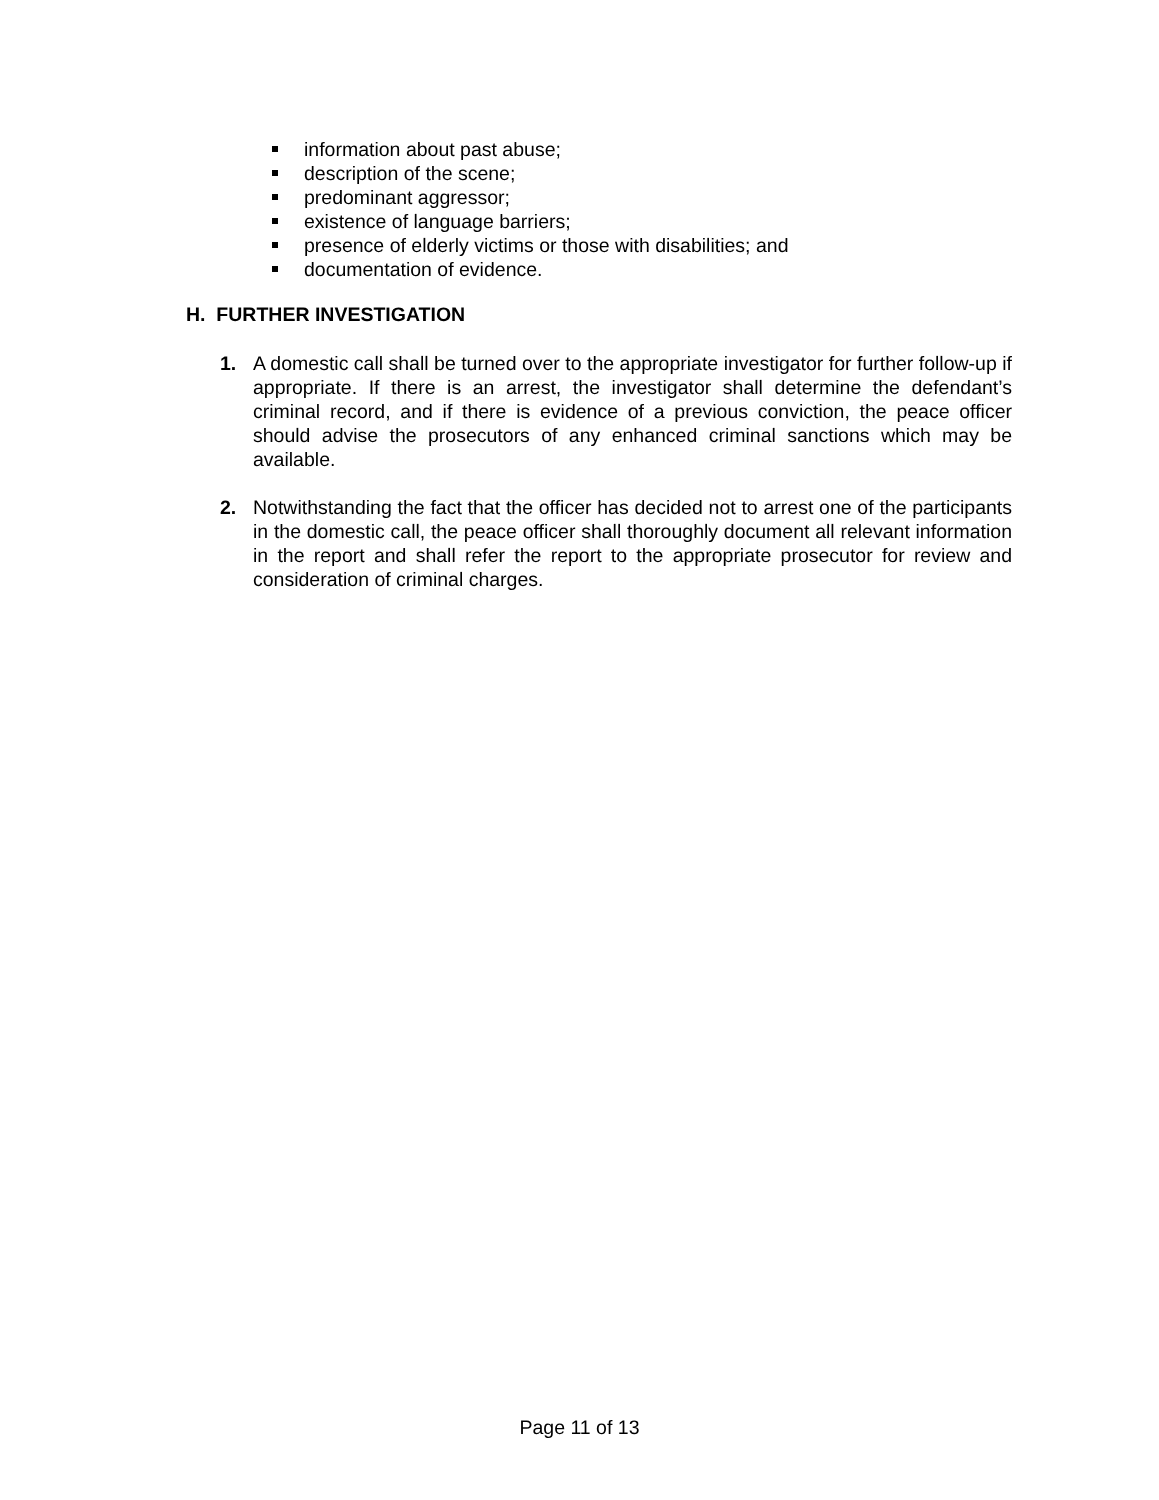information about past abuse;
description of the scene;
predominant aggressor;
existence of language barriers;
presence of elderly victims or those with disabilities; and
documentation of evidence.
H. FURTHER INVESTIGATION
1. A domestic call shall be turned over to the appropriate investigator for further follow-up if appropriate. If there is an arrest, the investigator shall determine the defendant’s criminal record, and if there is evidence of a previous conviction, the peace officer should advise the prosecutors of any enhanced criminal sanctions which may be available.
2. Notwithstanding the fact that the officer has decided not to arrest one of the participants in the domestic call, the peace officer shall thoroughly document all relevant information in the report and shall refer the report to the appropriate prosecutor for review and consideration of criminal charges.
Page 11 of 13